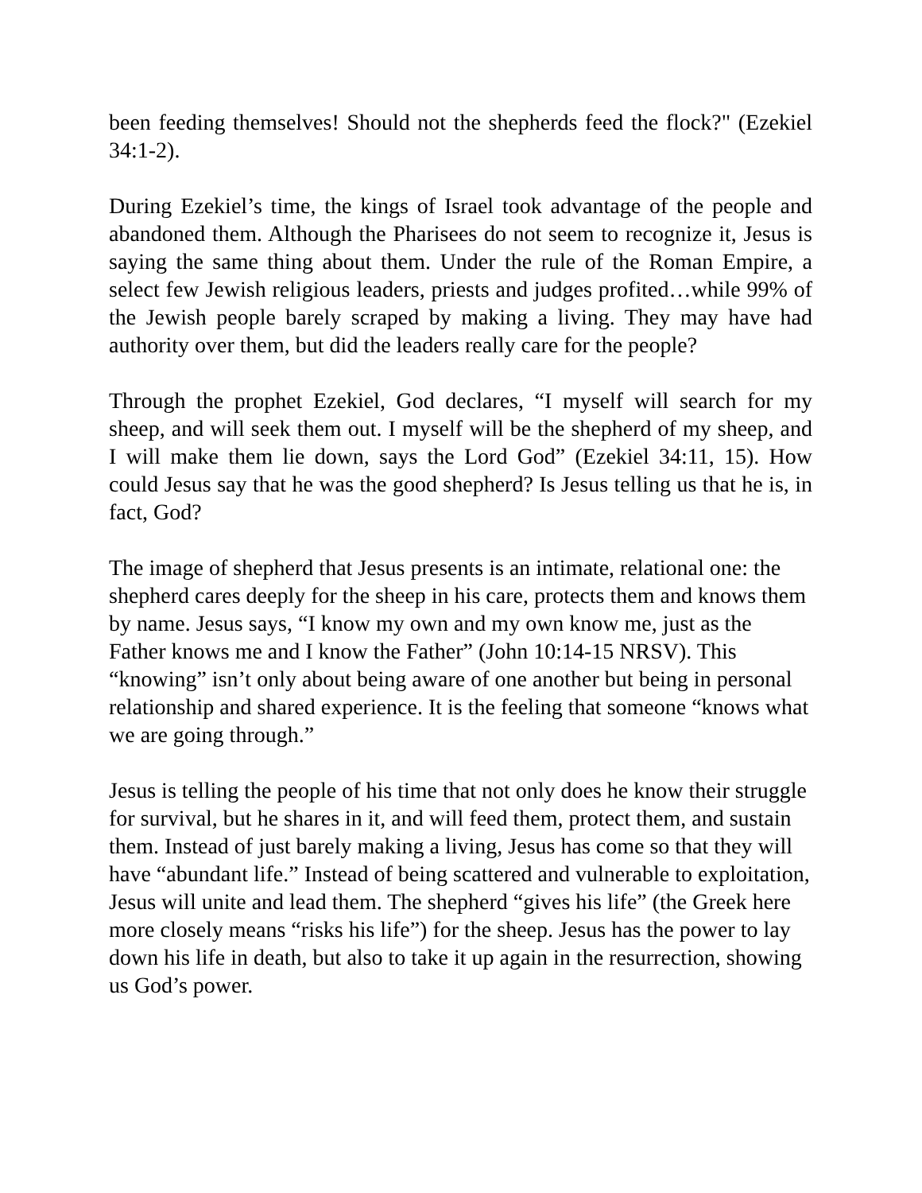been feeding themselves! Should not the shepherds feed the flock?" (Ezekiel 34:1-2).
During Ezekiel’s time, the kings of Israel took advantage of the people and abandoned them. Although the Pharisees do not seem to recognize it, Jesus is saying the same thing about them. Under the rule of the Roman Empire, a select few Jewish religious leaders, priests and judges profited…while 99% of the Jewish people barely scraped by making a living. They may have had authority over them, but did the leaders really care for the people?
Through the prophet Ezekiel, God declares, “I myself will search for my sheep, and will seek them out. I myself will be the shepherd of my sheep, and I will make them lie down, says the Lord God” (Ezekiel 34:11, 15). How could Jesus say that he was the good shepherd? Is Jesus telling us that he is, in fact, God?
The image of shepherd that Jesus presents is an intimate, relational one: the shepherd cares deeply for the sheep in his care, protects them and knows them by name. Jesus says, “I know my own and my own know me, just as the Father knows me and I know the Father” (John 10:14-15 NRSV). This “knowing” isn’t only about being aware of one another but being in personal relationship and shared experience. It is the feeling that someone “knows what we are going through.”
Jesus is telling the people of his time that not only does he know their struggle for survival, but he shares in it, and will feed them, protect them, and sustain them. Instead of just barely making a living, Jesus has come so that they will have “abundant life.” Instead of being scattered and vulnerable to exploitation, Jesus will unite and lead them. The shepherd “gives his life” (the Greek here more closely means “risks his life”) for the sheep. Jesus has the power to lay down his life in death, but also to take it up again in the resurrection, showing us God’s power.